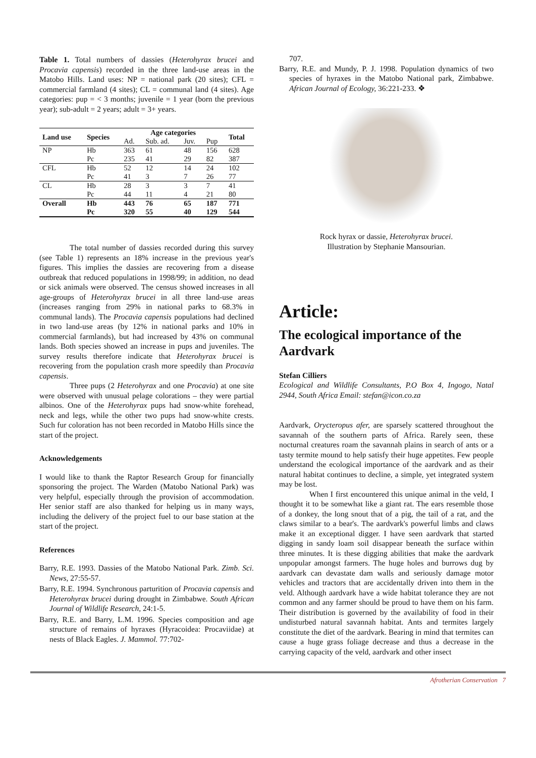Table 1. Total numbers of dassies (Heterohyrax brucei and Procavia capensis) recorded in the three land-use areas in the Matobo Hills. Land uses: NP = national park (20 sites); CFL = commercial farmland (4 sites); CL = communal land (4 sites). Age categories: pup = < 3 months; juvenile = 1 year (born the previous year); sub-adult = 2 years; adult = 3+ years.
| Land use | Species | Age categories | | | | Total |
| --- | --- | --- | --- | --- | --- | --- |
| | | Ad. | Sub. ad. | Juv. | Pup | |
| NP | Hb | 363 | 61 | 48 | 156 | 628 |
| | Pc | 235 | 41 | 29 | 82 | 387 |
| CFL | Hb | 52 | 12 | 14 | 24 | 102 |
| | Pc | 41 | 3 | 7 | 26 | 77 |
| CL | Hb | 28 | 3 | 3 | 7 | 41 |
| | Pc | 44 | 11 | 4 | 21 | 80 |
| Overall | Hb | 443 | 76 | 65 | 187 | 771 |
| | Pc | 320 | 55 | 40 | 129 | 544 |
The total number of dassies recorded during this survey (see Table 1) represents an 18% increase in the previous year's figures. This implies the dassies are recovering from a disease outbreak that reduced populations in 1998/99; in addition, no dead or sick animals were observed. The census showed increases in all age-groups of Heterohyrax brucei in all three land-use areas (increases ranging from 29% in national parks to 68.3% in communal lands). The Procavia capensis populations had declined in two land-use areas (by 12% in national parks and 10% in commercial farmlands), but had increased by 43% on communal lands. Both species showed an increase in pups and juveniles. The survey results therefore indicate that Heterohyrax brucei is recovering from the population crash more speedily than Procavia capensis.
Three pups (2 Heterohyrax and one Procavia) at one site were observed with unusual pelage colorations – they were partial albinos. One of the Heterohyrax pups had snow-white forehead, neck and legs, while the other two pups had snow-white crests. Such fur coloration has not been recorded in Matobo Hills since the start of the project.
Acknowledgements
I would like to thank the Raptor Research Group for financially sponsoring the project. The Warden (Matobo National Park) was very helpful, especially through the provision of accommodation. Her senior staff are also thanked for helping us in many ways, including the delivery of the project fuel to our base station at the start of the project.
References
Barry, R.E. 1993. Dassies of the Matobo National Park. Zimb. Sci. News, 27:55-57.
Barry, R.E. 1994. Synchronous parturition of Procavia capensis and Heterohyrax brucei during drought in Zimbabwe. South African Journal of Wildlife Research, 24:1-5.
Barry, R.E. and Barry, L.M. 1996. Species composition and age structure of remains of hyraxes (Hyracoidea: Procaviidae) at nests of Black Eagles. J. Mammol. 77:702-
707.
Barry, R.E. and Mundy, P. J. 1998. Population dynamics of two species of hyraxes in the Matobo National park, Zimbabwe. African Journal of Ecology, 36:221-233. ❖
Rock hyrax or dassie, Heterohyrax brucei.
Illustration by Stephanie Mansourian.
Article:
The ecological importance of the Aardvark
Stefan Cilliers
Ecological and Wildlife Consultants, P.O Box 4, Ingogo, Natal 2944, South Africa Email: stefan@icon.co.za
Aardvark, Orycteropus afer, are sparsely scattered throughout the savannah of the southern parts of Africa. Rarely seen, these nocturnal creatures roam the savannah plains in search of ants or a tasty termite mound to help satisfy their huge appetites. Few people understand the ecological importance of the aardvark and as their natural habitat continues to decline, a simple, yet integrated system may be lost.
When I first encountered this unique animal in the veld, I thought it to be somewhat like a giant rat. The ears resemble those of a donkey, the long snout that of a pig, the tail of a rat, and the claws similar to a bear's. The aardvark's powerful limbs and claws make it an exceptional digger. I have seen aardvark that started digging in sandy loam soil disappear beneath the surface within three minutes. It is these digging abilities that make the aardvark unpopular amongst farmers. The huge holes and burrows dug by aardvark can devastate dam walls and seriously damage motor vehicles and tractors that are accidentally driven into them in the veld. Although aardvark have a wide habitat tolerance they are not common and any farmer should be proud to have them on his farm. Their distribution is governed by the availability of food in their undisturbed natural savannah habitat. Ants and termites largely constitute the diet of the aardvark. Bearing in mind that termites can cause a huge grass foliage decrease and thus a decrease in the carrying capacity of the veld, aardvark and other insect
Afrotherian Conservation 7